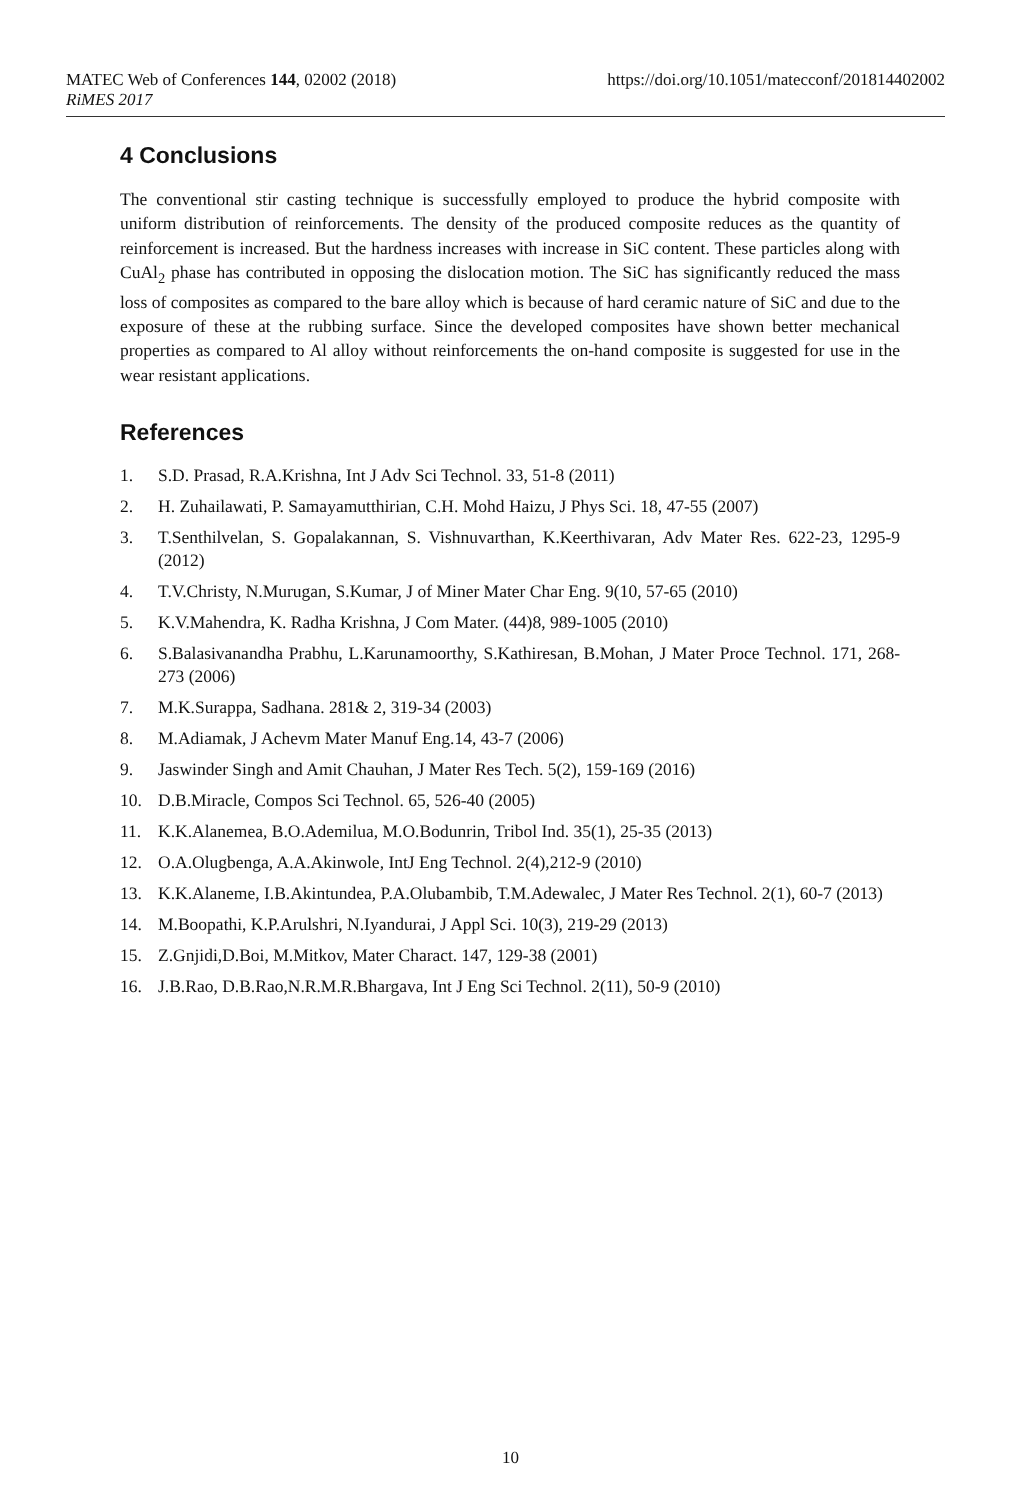MATEC Web of Conferences 144, 02002 (2018) https://doi.org/10.1051/matecconf/201814402002
RiMES 2017
4 Conclusions
The conventional stir casting technique is successfully employed to produce the hybrid composite with uniform distribution of reinforcements. The density of the produced composite reduces as the quantity of reinforcement is increased. But the hardness increases with increase in SiC content. These particles along with CuAl<sub>2</sub> phase has contributed in opposing the dislocation motion. The SiC has significantly reduced the mass loss of composites as compared to the bare alloy which is because of hard ceramic nature of SiC and due to the exposure of these at the rubbing surface. Since the developed composites have shown better mechanical properties as compared to Al alloy without reinforcements the on-hand composite is suggested for use in the wear resistant applications.
References
1. S.D. Prasad, R.A.Krishna, Int J Adv Sci Technol. 33, 51-8 (2011)
2. H. Zuhailawati, P. Samayamutthirian, C.H. Mohd Haizu, J Phys Sci. 18, 47-55 (2007)
3. T.Senthilvelan, S. Gopalakannan, S. Vishnuvarthan, K.Keerthivaran, Adv Mater Res. 622-23, 1295-9 (2012)
4. T.V.Christy, N.Murugan, S.Kumar, J of Miner Mater Char Eng. 9(10, 57-65 (2010)
5. K.V.Mahendra, K. Radha Krishna, J Com Mater. (44)8, 989-1005 (2010)
6. S.Balasivanandha Prabhu, L.Karunamoorthy, S.Kathiresan, B.Mohan, J Mater Proce Technol. 171, 268-273 (2006)
7. M.K.Surappa, Sadhana. 281& 2, 319-34 (2003)
8. M.Adiamak, J Achevm Mater Manuf Eng.14, 43-7 (2006)
9. Jaswinder Singh and Amit Chauhan, J Mater Res Tech. 5(2), 159-169 (2016)
10. D.B.Miracle, Compos Sci Technol. 65, 526-40 (2005)
11. K.K.Alanemea, B.O.Ademilua, M.O.Bodunrin, Tribol Ind. 35(1), 25-35 (2013)
12. O.A.Olugbenga, A.A.Akinwole, IntJ Eng Technol. 2(4),212-9 (2010)
13. K.K.Alaneme, I.B.Akintundea, P.A.Olubambib, T.M.Adewalec, J Mater Res Technol. 2(1), 60-7 (2013)
14. M.Boopathi, K.P.Arulshri, N.Iyandurai, J Appl Sci. 10(3), 219-29 (2013)
15. Z.Gnjidi,D.Boi, M.Mitkov, Mater Charact. 147, 129-38 (2001)
16. J.B.Rao, D.B.Rao,N.R.M.R.Bhargava, Int J Eng Sci Technol. 2(11), 50-9 (2010)
10